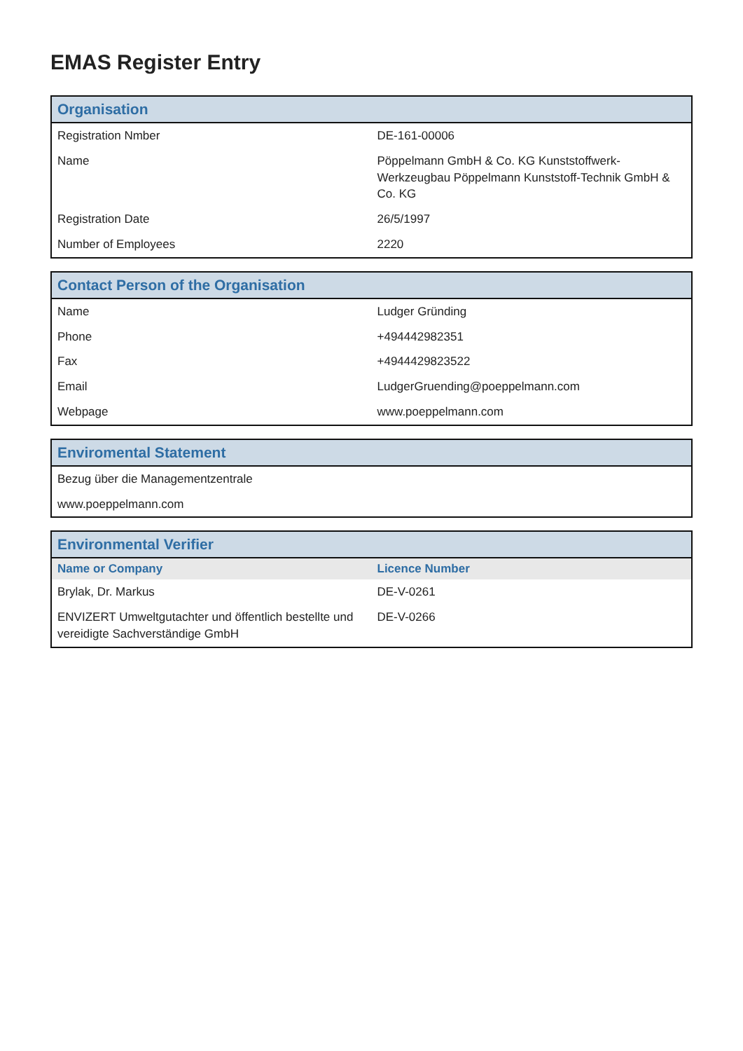EMAS Register Entry
| Organisation | |
| --- | --- |
| Registration Nmber | DE-161-00006 |
| Name | Pöppelmann GmbH & Co. KG Kunststoffwerk-Werkzeugbau Pöppelmann Kunststoff-Technik GmbH & Co. KG |
| Registration Date | 26/5/1997 |
| Number of Employees | 2220 |
| Contact Person of the Organisation | |
| --- | --- |
| Name | Ludger Gründing |
| Phone | +494442982351 |
| Fax | +4944429823522 |
| Email | LudgerGruending@poeppelmann.com |
| Webpage | www.poeppelmann.com |
| Enviromental Statement |
| --- |
| Bezug über die Managementzentrale |
| www.poeppelmann.com |
| Environmental Verifier | |
| --- | --- |
| Name or Company | Licence Number |
| Brylak, Dr. Markus | DE-V-0261 |
| ENVIZERT Umweltgutachter und öffentlich bestellte und vereidigte Sachverständige GmbH | DE-V-0266 |